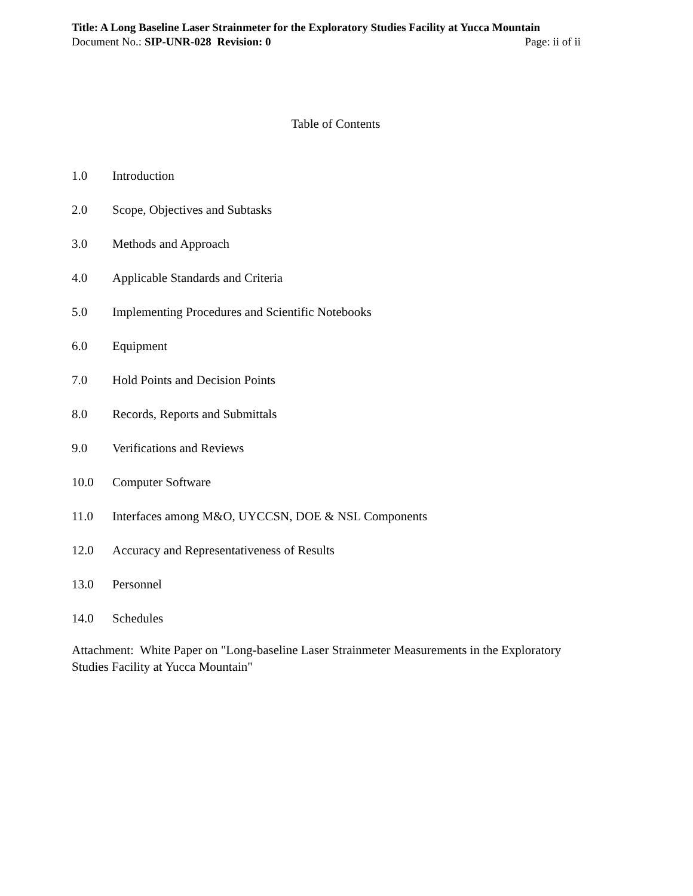Title: A Long Baseline Laser Strainmeter for the Exploratory Studies Facility at Yucca Mountain
Document No.: SIP-UNR-028 Revision: 0 Page: ii of ii
Table of Contents
1.0 Introduction
2.0 Scope, Objectives and Subtasks
3.0 Methods and Approach
4.0 Applicable Standards and Criteria
5.0 Implementing Procedures and Scientific Notebooks
6.0 Equipment
7.0 Hold Points and Decision Points
8.0 Records, Reports and Submittals
9.0 Verifications and Reviews
10.0 Computer Software
11.0 Interfaces among M&O, UYCCSN, DOE & NSL Components
12.0 Accuracy and Representativeness of Results
13.0 Personnel
14.0 Schedules
Attachment: White Paper on "Long-baseline Laser Strainmeter Measurements in the Exploratory Studies Facility at Yucca Mountain"